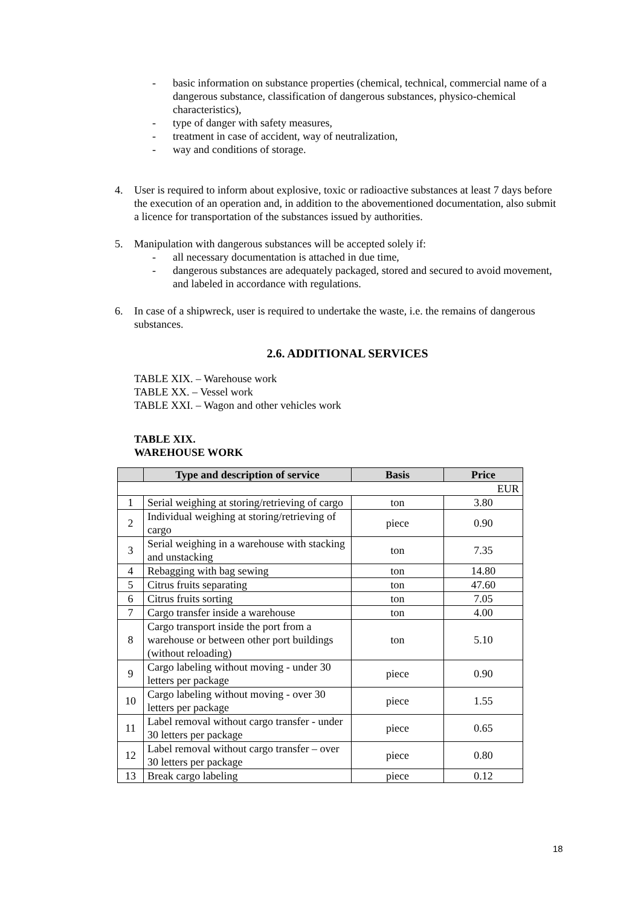- basic information on substance properties (chemical, technical, commercial name of a dangerous substance, classification of dangerous substances, physico-chemical characteristics),
- type of danger with safety measures,
- treatment in case of accident, way of neutralization,
- way and conditions of storage.
4. User is required to inform about explosive, toxic or radioactive substances at least 7 days before the execution of an operation and, in addition to the abovementioned documentation, also submit a licence for transportation of the substances issued by authorities.
5. Manipulation with dangerous substances will be accepted solely if:
- all necessary documentation is attached in due time,
- dangerous substances are adequately packaged, stored and secured to avoid movement, and labeled in accordance with regulations.
6. In case of a shipwreck, user is required to undertake the waste, i.e. the remains of dangerous substances.
2.6. ADDITIONAL SERVICES
TABLE XIX. – Warehouse work
TABLE XX. – Vessel work
TABLE XXI. – Wagon and other vehicles work
TABLE XIX.
WAREHOUSE WORK
| | Type and description of service | Basis | Price |
| --- | --- | --- | --- |
| EUR | | | |
| 1 | Serial weighing at storing/retrieving of cargo | ton | 3.80 |
| 2 | Individual weighing at storing/retrieving of cargo | piece | 0.90 |
| 3 | Serial weighing in a warehouse with stacking and unstacking | ton | 7.35 |
| 4 | Rebagging with bag sewing | ton | 14.80 |
| 5 | Citrus fruits separating | ton | 47.60 |
| 6 | Citrus fruits sorting | ton | 7.05 |
| 7 | Cargo transfer inside a warehouse | ton | 4.00 |
| 8 | Cargo transport inside the port from a warehouse or between other port buildings (without reloading) | ton | 5.10 |
| 9 | Cargo labeling without moving - under 30 letters per package | piece | 0.90 |
| 10 | Cargo labeling without moving - over 30 letters per package | piece | 1.55 |
| 11 | Label removal without cargo transfer - under 30 letters per package | piece | 0.65 |
| 12 | Label removal without cargo transfer – over 30 letters per package | piece | 0.80 |
| 13 | Break cargo labeling | piece | 0.12 |
18